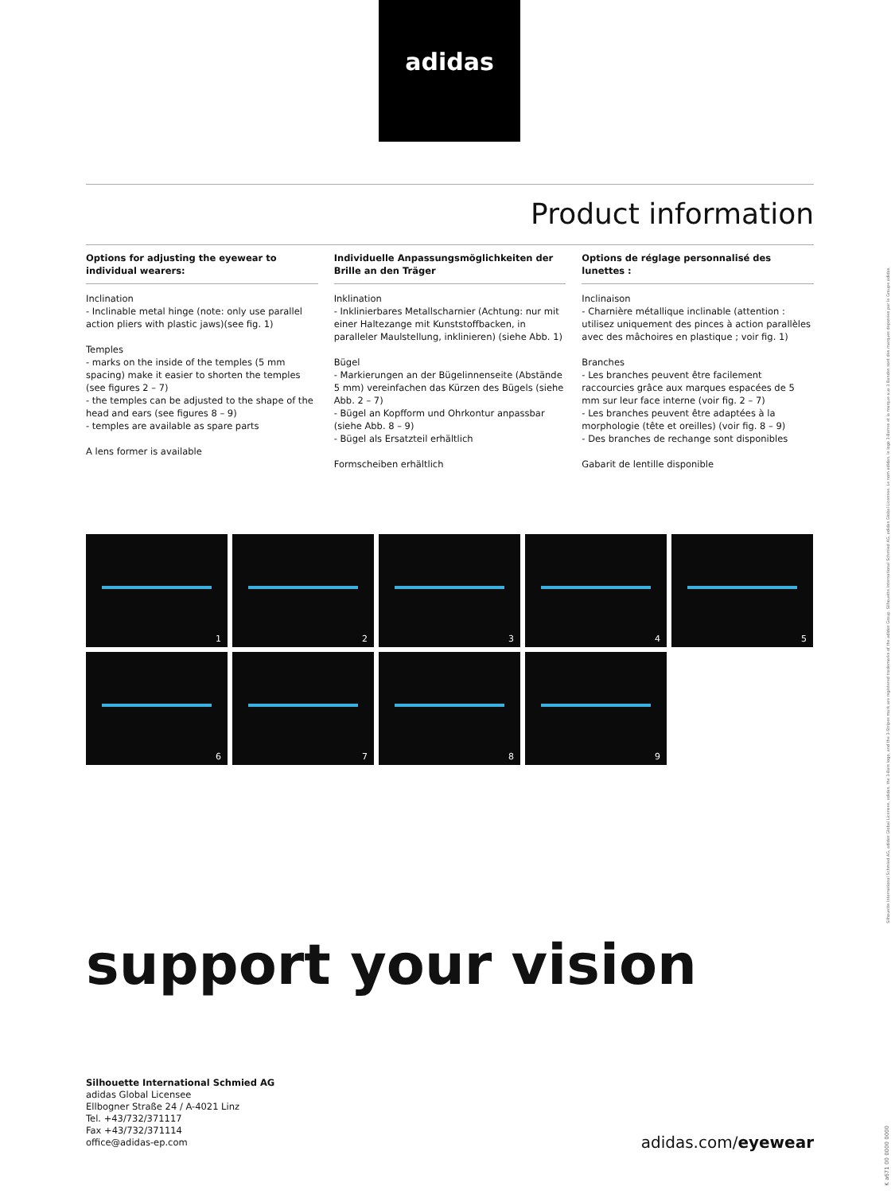adidas
Product information
Options for adjusting the eyewear to individual wearers:
Inclination
- Inclinable metal hinge (note: only use parallel action pliers with plastic jaws)(see fig. 1)
Temples
- marks on the inside of the temples (5 mm spacing) make it easier to shorten the temples (see figures 2 – 7)
- the temples can be adjusted to the shape of the head and ears (see figures 8 – 9)
- temples are available as spare parts
A lens former is available
Individuelle Anpassungsmöglichkeiten der Brille an den Träger
Inklination
- Inklinierbares Metallscharnier (Achtung: nur mit einer Haltezange mit Kunststoffbacken, in paralleler Maulstellung, inklinieren) (siehe Abb. 1)
Bügel
- Markierungen an der Bügelinnenseite (Abstände 5 mm) vereinfachen das Kürzen des Bügels (siehe Abb. 2 – 7)
- Bügel an Kopfform und Ohrkontur anpassbar (siehe Abb. 8 – 9)
- Bügel als Ersatzteil erhältlich
Formscheiben erhältlich
Options de réglage personnalisé des lunettes :
Inclinaison
- Charnière métallique inclinable (attention : utilisez uniquement des pinces à action parallèles avec des mâchoires en plastique ; voir fig. 1)
Branches
- Les branches peuvent être facilement raccourcies grâce aux marques espacées de 5 mm sur leur face interne (voir fig. 2 – 7)
- Les branches peuvent être adaptées à la morphologie (tête et oreilles) (voir fig. 8 – 9)
- Des branches de rechange sont disponibles
Gabarit de lentille disponible
1
2
3
4
5
6
7
8
9
support your vision
Silhouette International Schmied AG
adidas Global Licensee
Ellbogner Straße 24 / A-4021 Linz
Tel. +43/732/371117
Fax +43/732/371114
office@adidas-ep.com
adidas.com/eyewear
Silhouette International Schmied AG, adidas Global Licensee, adidas, the 3-Bars logo, and the 3-Stripes mark are registered trademarks of the adidas Group. Silhouette International Schmied AG, adidas Global Licensee. Le nom adidas, le logo 3-Barres et la marque aux 3 Bandes sont des marques deposées par le Groupe adidas.
K a671 00 0000 0000